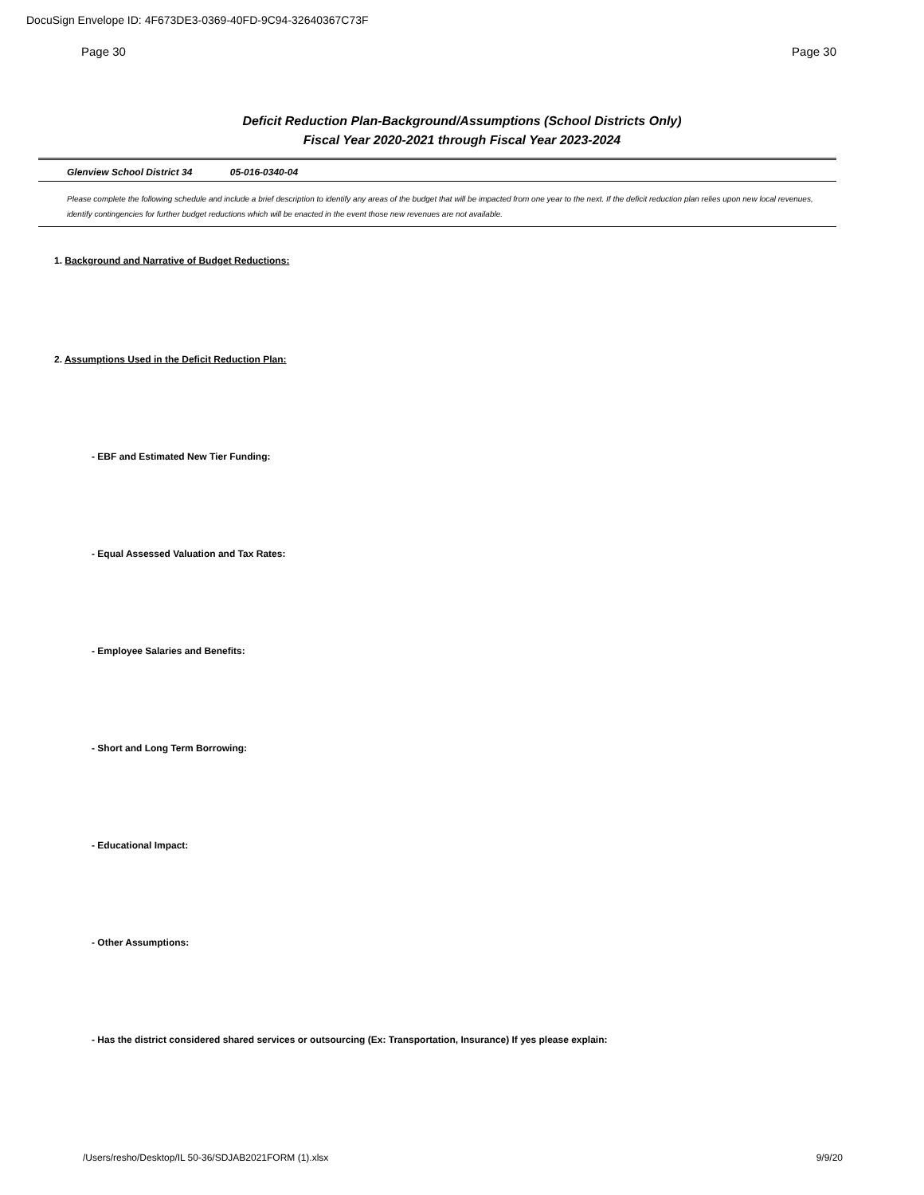DocuSign Envelope ID: 4F673DE3-0369-40FD-9C94-32640367C73F
Page 30 Page 30
Deficit Reduction Plan-Background/Assumptions (School Districts Only)
Fiscal Year 2020-2021 through Fiscal Year 2023-2024
Glenview School District 34 05-016-0340-04
Please complete the following schedule and include a brief description to identify any areas of the budget that will be impacted from one year to the next. If the deficit reduction plan relies upon new local revenues, identify contingencies for further budget reductions which will be enacted in the event those new revenues are not available.
1. Background and Narrative of Budget Reductions:
2. Assumptions Used in the Deficit Reduction Plan:
- EBF and Estimated New Tier Funding:
- Equal Assessed Valuation and Tax Rates:
- Employee Salaries and Benefits:
- Short and Long Term Borrowing:
- Educational Impact:
- Other Assumptions:
- Has the district considered shared services or outsourcing (Ex: Transportation, Insurance) If yes please explain:
/Users/resho/Desktop/IL 50-36/SDJAB2021FORM (1).xlsx 9/9/20